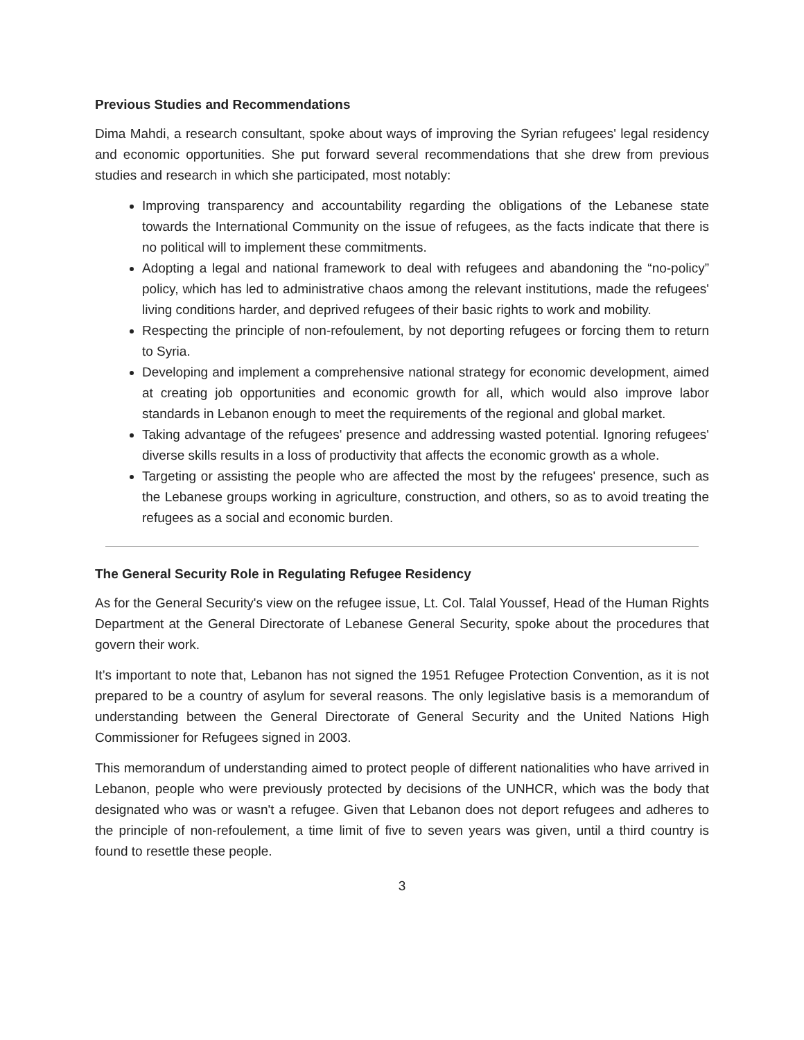Previous Studies and Recommendations
Dima Mahdi, a research consultant, spoke about ways of improving the Syrian refugees' legal residency and economic opportunities. She put forward several recommendations that she drew from previous studies and research in which she participated, most notably:
Improving transparency and accountability regarding the obligations of the Lebanese state towards the International Community on the issue of refugees, as the facts indicate that there is no political will to implement these commitments.
Adopting a legal and national framework to deal with refugees and abandoning the “no-policy” policy, which has led to administrative chaos among the relevant institutions, made the refugees' living conditions harder, and deprived refugees of their basic rights to work and mobility.
Respecting the principle of non-refoulement, by not deporting refugees or forcing them to return to Syria.
Developing and implement a comprehensive national strategy for economic development, aimed at creating job opportunities and economic growth for all, which would also improve labor standards in Lebanon enough to meet the requirements of the regional and global market.
Taking advantage of the refugees' presence and addressing wasted potential. Ignoring refugees' diverse skills results in a loss of productivity that affects the economic growth as a whole.
Targeting or assisting the people who are affected the most by the refugees' presence, such as the Lebanese groups working in agriculture, construction, and others, so as to avoid treating the refugees as a social and economic burden.
The General Security Role in Regulating Refugee Residency
As for the General Security's view on the refugee issue, Lt. Col. Talal Youssef, Head of the Human Rights Department at the General Directorate of Lebanese General Security, spoke about the procedures that govern their work.
It’s important to note that, Lebanon has not signed the 1951 Refugee Protection Convention, as it is not prepared to be a country of asylum for several reasons. The only legislative basis is a memorandum of understanding between the General Directorate of General Security and the United Nations High Commissioner for Refugees signed in 2003.
This memorandum of understanding aimed to protect people of different nationalities who have arrived in Lebanon, people who were previously protected by decisions of the UNHCR, which was the body that designated who was or wasn't a refugee. Given that Lebanon does not deport refugees and adheres to the principle of non-refoulement, a time limit of five to seven years was given, until a third country is found to resettle these people.
3